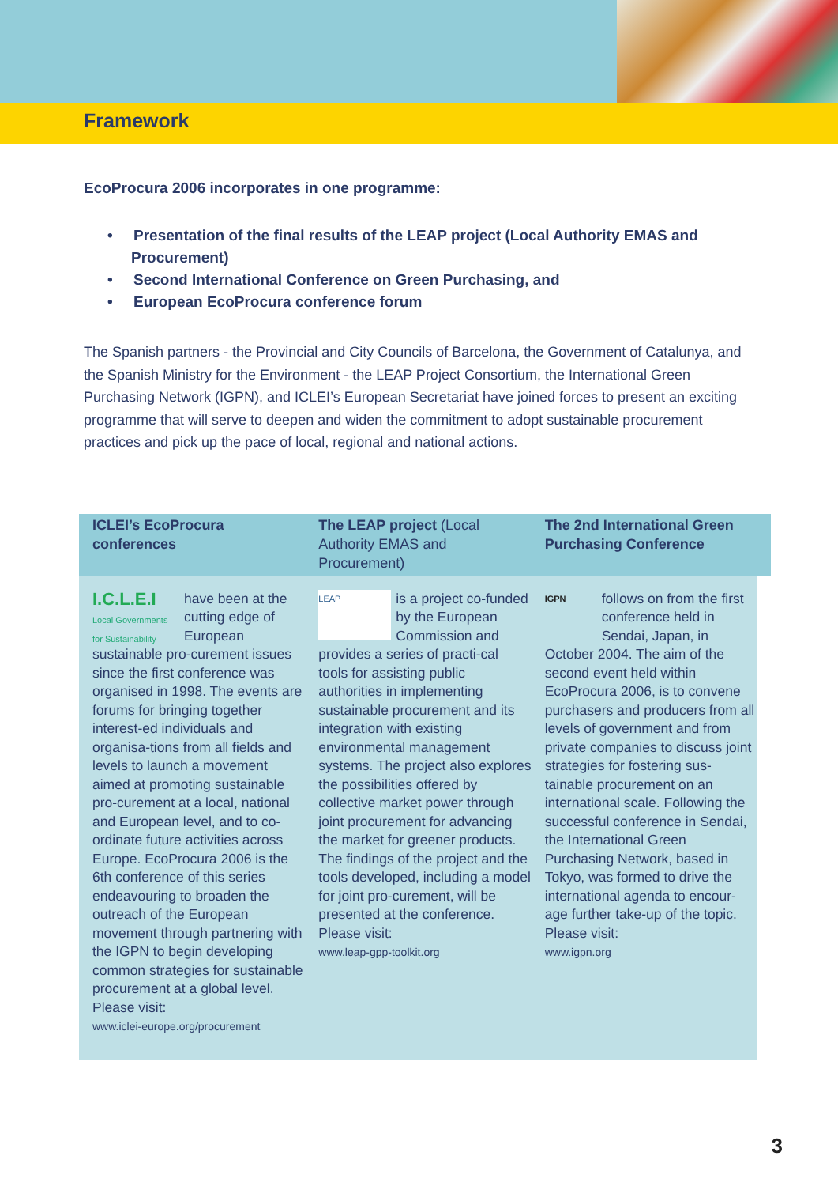Framework
EcoProcura 2006 incorporates in one programme:
• Presentation of the final results of the LEAP project (Local Authority EMAS and Procurement)
• Second International Conference on Green Purchasing, and
• European EcoProcura conference forum
The Spanish partners - the Provincial and City Councils of Barcelona, the Government of Catalunya, and the Spanish Ministry for the Environment - the LEAP Project Consortium, the International Green Purchasing Network (IGPN), and ICLEI’s European Secretariat have joined forces to present an exciting programme that will serve to deepen and widen the commitment to adopt sustainable procurement practices and pick up the pace of local, regional and national actions.
ICLEI’s EcoProcura conferences
I.C.L.E.I
Local Governments for Sustainability
have been at the cutting edge of European sustainable pro-curement issues since the first conference was organised in 1998. The events are forums for bringing together interest-ed individuals and organisa-tions from all fields and levels to launch a movement aimed at promoting sustainable pro-curement at a local, national and European level, and to co-ordinate future activities across Europe. EcoProcura 2006 is the 6th conference of this series endeavouring to broaden the outreach of the European movement through partnering with the IGPN to begin developing common strategies for sustainable procurement at a global level. Please visit:
www.iclei-europe.org/procurement
The LEAP project (Local Authority EMAS and Procurement)
LEAP
is a project co-funded by the European Commission and provides a series of practi-cal tools for assisting public authorities in implementing sustainable procurement and its integration with existing environmental management systems. The project also explores the possibilities offered by collective market power through joint procurement for advancing the market for greener products. The findings of the project and the tools developed, including a model for joint pro-curement, will be presented at the conference. Please visit:
www.leap-gpp-toolkit.org
The 2nd International Green Purchasing Conference
IGPN
follows on from the first conference held in Sendai, Japan, in October 2004. The aim of the second event held within EcoProcura 2006, is to convene purchasers and producers from all levels of government and from private companies to discuss joint strategies for fostering sus-tainable procurement on an international scale. Following the successful conference in Sendai, the International Green Purchasing Network, based in Tokyo, was formed to drive the international agenda to encour-age further take-up of the topic. Please visit:
www.igpn.org
3